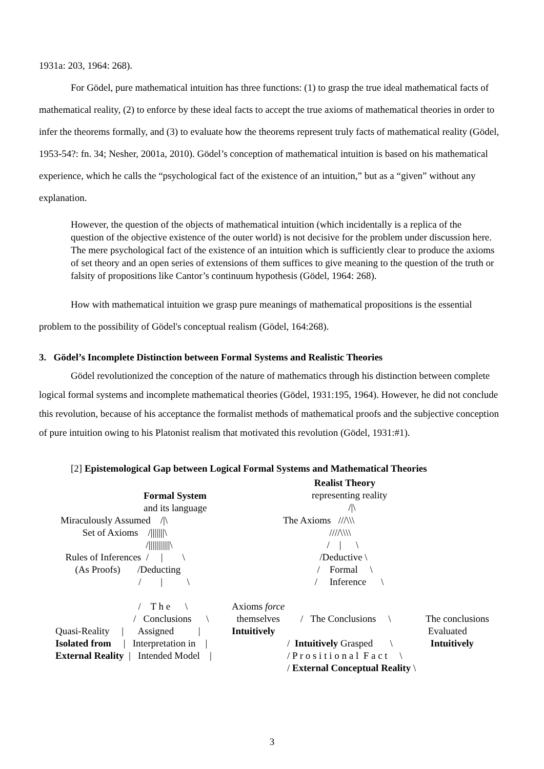1931a: 203, 1964: 268).
For Gödel, pure mathematical intuition has three functions: (1) to grasp the true ideal mathematical facts of mathematical reality, (2) to enforce by these ideal facts to accept the true axioms of mathematical theories in order to infer the theorems formally, and (3) to evaluate how the theorems represent truly facts of mathematical reality (Gödel, 1953-54?: fn. 34; Nesher, 2001a, 2010). Gödel’s conception of mathematical intuition is based on his mathematical experience, which he calls the “psychological fact of the existence of an intuition,” but as a “given” without any explanation.
However, the question of the objects of mathematical intuition (which incidentally is a replica of the question of the objective existence of the outer world) is not decisive for the problem under discussion here. The mere psychological fact of the existence of an intuition which is sufficiently clear to produce the axioms of set theory and an open series of extensions of them suffices to give meaning to the question of the truth or falsity of propositions like Cantor’s continuum hypothesis (Gödel, 1964: 268).
How with mathematical intuition we grasp pure meanings of mathematical propositions is the essential problem to the possibility of Gödel's conceptual realism (Gödel, 164:268).
3. Gödel’s Incomplete Distinction between Formal Systems and Realistic Theories
Gödel revolutionized the conception of the nature of mathematics through his distinction between complete logical formal systems and incomplete mathematical theories (Gödel, 1931:195, 1964). However, he did not conclude this revolution, because of his acceptance the formalist methods of mathematical proofs and the subjective conception of pure intuition owing to his Platonist realism that motivated this revolution (Gödel, 1931:#1).
[2] Epistemological Gap between Logical Formal Systems and Mathematical Theories
Formal System and its language
Miraculously Assumed /|\ Set of Axioms /|||||||\ /|||||||||||\ Rules of Inferences / | \ (As Proofs) /Deducting / | \
/ T h e \ / Conclusions \
Quasi-Reality | Assigned | Isolated from | Interpretation in | External Reality | Intended Model |
Axioms force themselves Intuitively
Realist Theory representing reality /|\
The Axioms ///\\\ ////\\\\ / | \ /Deductive \ / Formal \ / Inference \
/ The Conclusions \
/ Intuitively Grasped \ / P r o s i t i o n a l F a c t \ / External Conceptual Reality \
The conclusions Evaluated Intuitively
3